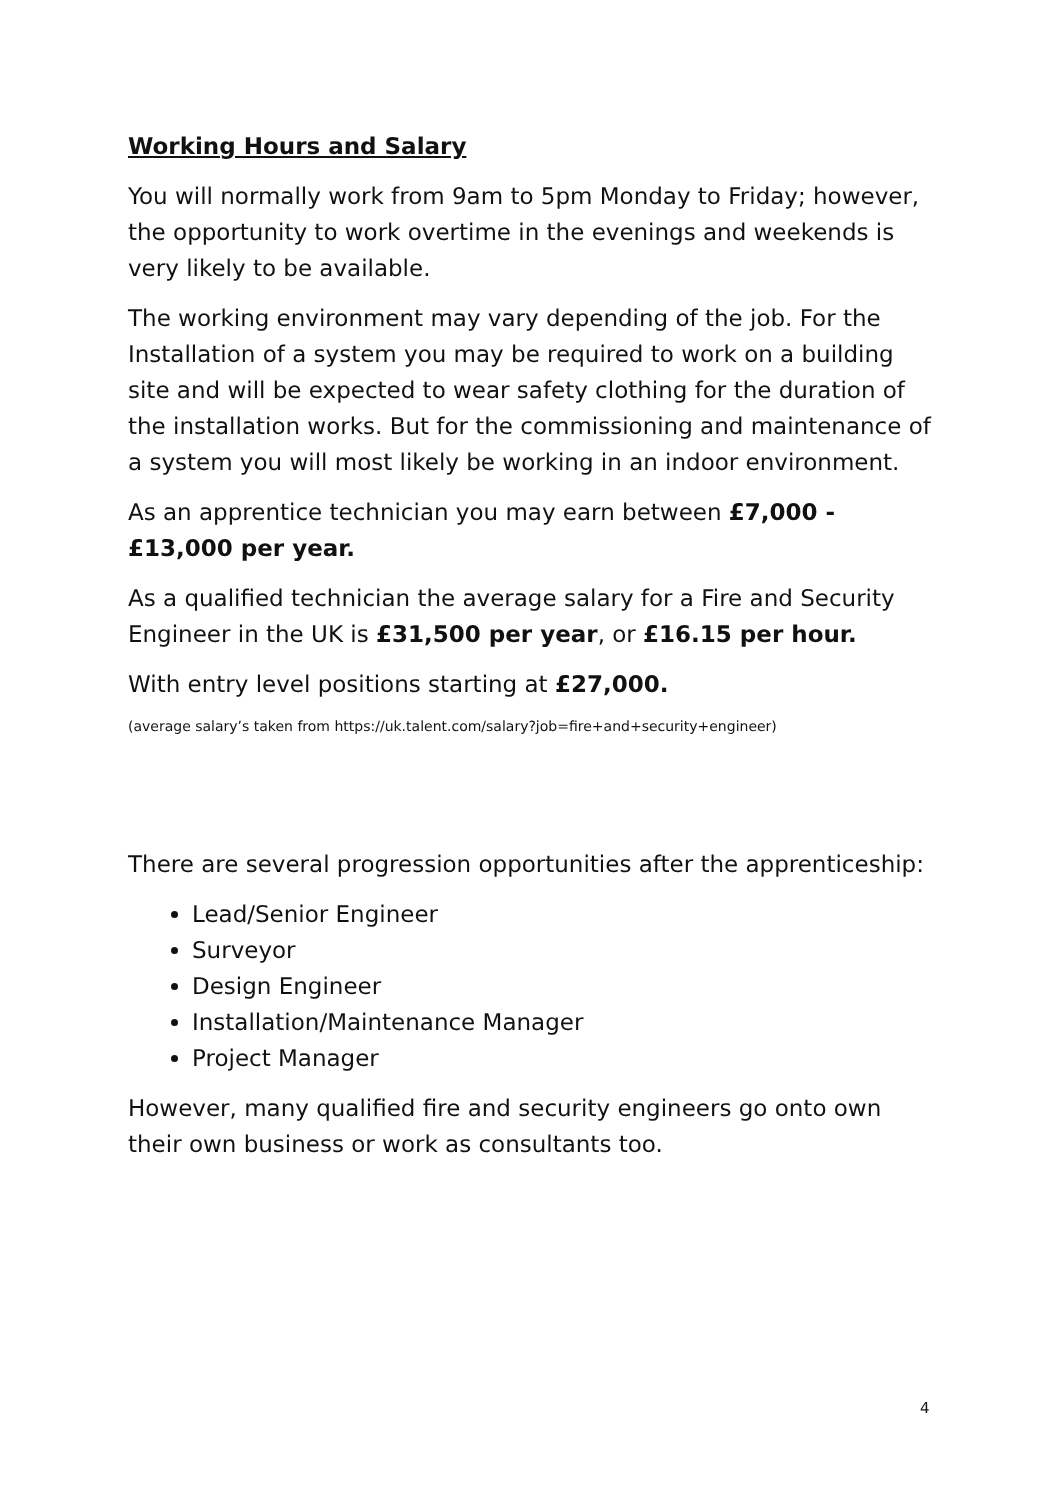Working Hours and Salary
You will normally work from 9am to 5pm Monday to Friday; however, the opportunity to work overtime in the evenings and weekends is very likely to be available.
The working environment may vary depending of the job. For the Installation of a system you may be required to work on a building site and will be expected to wear safety clothing for the duration of the installation works. But for the commissioning and maintenance of a system you will most likely be working in an indoor environment.
As an apprentice technician you may earn between £7,000 - £13,000 per year.
As a qualified technician the average salary for a Fire and Security Engineer in the UK is £31,500 per year, or £16.15 per hour.
With entry level positions starting at £27,000.
(average salary’s taken from https://uk.talent.com/salary?job=fire+and+security+engineer)
There are several progression opportunities after the apprenticeship:
Lead/Senior Engineer
Surveyor
Design Engineer
Installation/Maintenance Manager
Project Manager
However, many qualified fire and security engineers go onto own their own business or work as consultants too.
4